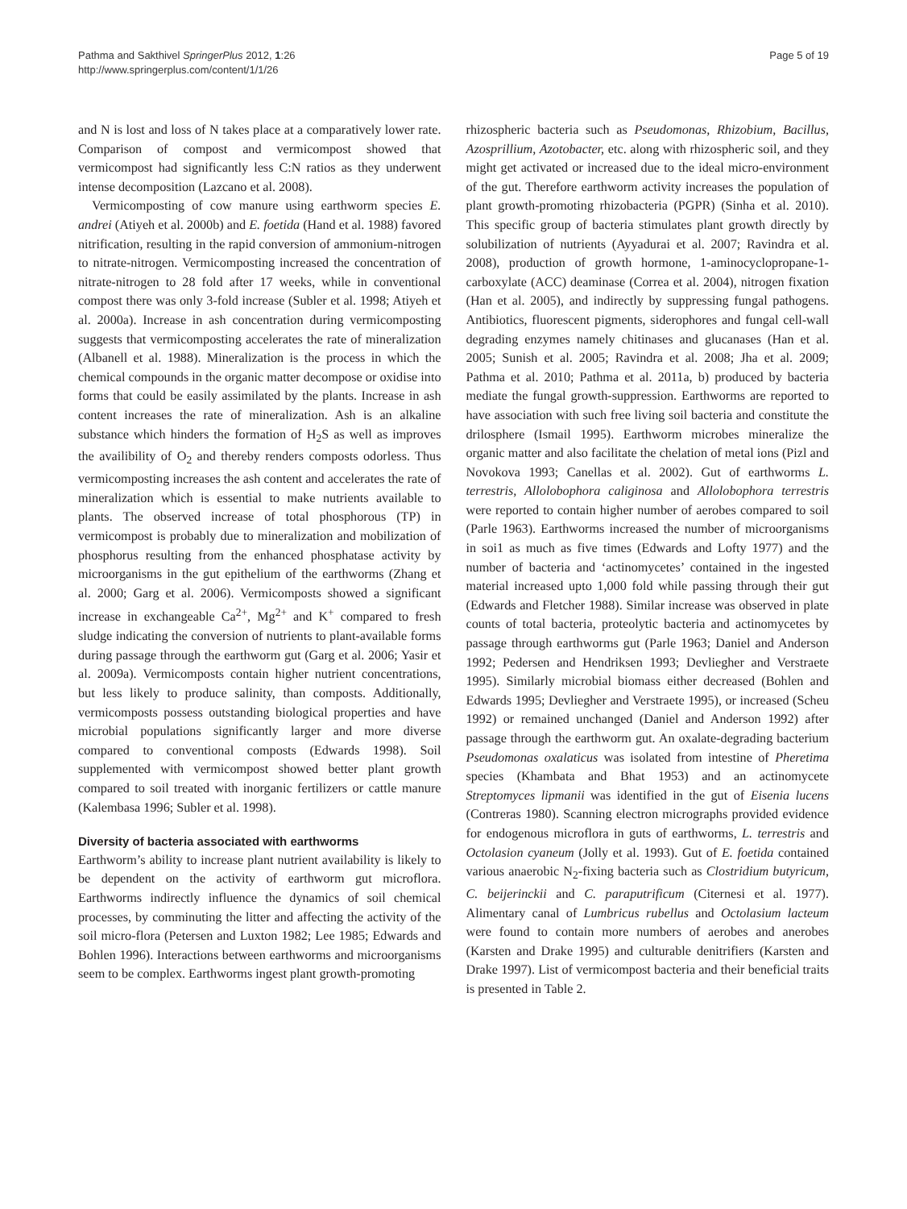Pathma and Sakthivel SpringerPlus 2012, 1:26
http://www.springerplus.com/content/1/1/26
Page 5 of 19
and N is lost and loss of N takes place at a comparatively lower rate. Comparison of compost and vermicompost showed that vermicompost had significantly less C:N ratios as they underwent intense decomposition (Lazcano et al. 2008).
Vermicomposting of cow manure using earthworm species E. andrei (Atiyeh et al. 2000b) and E. foetida (Hand et al. 1988) favored nitrification, resulting in the rapid conversion of ammonium-nitrogen to nitrate-nitrogen. Vermicomposting increased the concentration of nitrate-nitrogen to 28 fold after 17 weeks, while in conventional compost there was only 3-fold increase (Subler et al. 1998; Atiyeh et al. 2000a). Increase in ash concentration during vermicomposting suggests that vermicomposting accelerates the rate of mineralization (Albanell et al. 1988). Mineralization is the process in which the chemical compounds in the organic matter decompose or oxidise into forms that could be easily assimilated by the plants. Increase in ash content increases the rate of mineralization. Ash is an alkaline substance which hinders the formation of H<sub>2</sub>S as well as improves the availibility of O<sub>2</sub> and thereby renders composts odorless. Thus vermicomposting increases the ash content and accelerates the rate of mineralization which is essential to make nutrients available to plants. The observed increase of total phosphorous (TP) in vermicompost is probably due to mineralization and mobilization of phosphorus resulting from the enhanced phosphatase activity by microorganisms in the gut epithelium of the earthworms (Zhang et al. 2000; Garg et al. 2006). Vermicomposts showed a significant increase in exchangeable Ca<sup>2+</sup>, Mg<sup>2+</sup> and K<sup>+</sup> compared to fresh sludge indicating the conversion of nutrients to plant-available forms during passage through the earthworm gut (Garg et al. 2006; Yasir et al. 2009a). Vermicomposts contain higher nutrient concentrations, but less likely to produce salinity, than composts. Additionally, vermicomposts possess outstanding biological properties and have microbial populations significantly larger and more diverse compared to conventional composts (Edwards 1998). Soil supplemented with vermicompost showed better plant growth compared to soil treated with inorganic fertilizers or cattle manure (Kalembasa 1996; Subler et al. 1998).
Diversity of bacteria associated with earthworms
Earthworm’s ability to increase plant nutrient availability is likely to be dependent on the activity of earthworm gut microflora. Earthworms indirectly influence the dynamics of soil chemical processes, by comminuting the litter and affecting the activity of the soil micro-flora (Petersen and Luxton 1982; Lee 1985; Edwards and Bohlen 1996). Interactions between earthworms and microorganisms seem to be complex. Earthworms ingest plant growth-promoting
rhizospheric bacteria such as Pseudomonas, Rhizobium, Bacillus, Azosprillium, Azotobacter, etc. along with rhizospheric soil, and they might get activated or increased due to the ideal micro-environment of the gut. Therefore earthworm activity increases the population of plant growth-promoting rhizobacteria (PGPR) (Sinha et al. 2010). This specific group of bacteria stimulates plant growth directly by solubilization of nutrients (Ayyadurai et al. 2007; Ravindra et al. 2008), production of growth hormone, 1-aminocyclopropane-1-carboxylate (ACC) deaminase (Correa et al. 2004), nitrogen fixation (Han et al. 2005), and indirectly by suppressing fungal pathogens. Antibiotics, fluorescent pigments, siderophores and fungal cell-wall degrading enzymes namely chitinases and glucanases (Han et al. 2005; Sunish et al. 2005; Ravindra et al. 2008; Jha et al. 2009; Pathma et al. 2010; Pathma et al. 2011a, b) produced by bacteria mediate the fungal growth-suppression. Earthworms are reported to have association with such free living soil bacteria and constitute the drilosphere (Ismail 1995). Earthworm microbes mineralize the organic matter and also facilitate the chelation of metal ions (Pizl and Novokova 1993; Canellas et al. 2002). Gut of earthworms L. terrestris, Allolobophora caliginosa and Allolobophora terrestris were reported to contain higher number of aerobes compared to soil (Parle 1963). Earthworms increased the number of microorganisms in soi1 as much as five times (Edwards and Lofty 1977) and the number of bacteria and ‘actinomycetes’ contained in the ingested material increased upto 1,000 fold while passing through their gut (Edwards and Fletcher 1988). Similar increase was observed in plate counts of total bacteria, proteolytic bacteria and actinomycetes by passage through earthworms gut (Parle 1963; Daniel and Anderson 1992; Pedersen and Hendriksen 1993; Devliegher and Verstraete 1995). Similarly microbial biomass either decreased (Bohlen and Edwards 1995; Devliegher and Verstraete 1995), or increased (Scheu 1992) or remained unchanged (Daniel and Anderson 1992) after passage through the earthworm gut. An oxalate-degrading bacterium Pseudomonas oxalaticus was isolated from intestine of Pheretima species (Khambata and Bhat 1953) and an actinomycete Streptomyces lipmanii was identified in the gut of Eisenia lucens (Contreras 1980). Scanning electron micrographs provided evidence for endogenous microflora in guts of earthworms, L. terrestris and Octolasion cyaneum (Jolly et al. 1993). Gut of E. foetida contained various anaerobic N<sub>2</sub>-fixing bacteria such as Clostridium butyricum, C. beijerinckii and C. paraputrificum (Citernesi et al. 1977). Alimentary canal of Lumbricus rubellus and Octolasium lacteum were found to contain more numbers of aerobes and anerobes (Karsten and Drake 1995) and culturable denitrifiers (Karsten and Drake 1997). List of vermicompost bacteria and their beneficial traits is presented in Table 2.